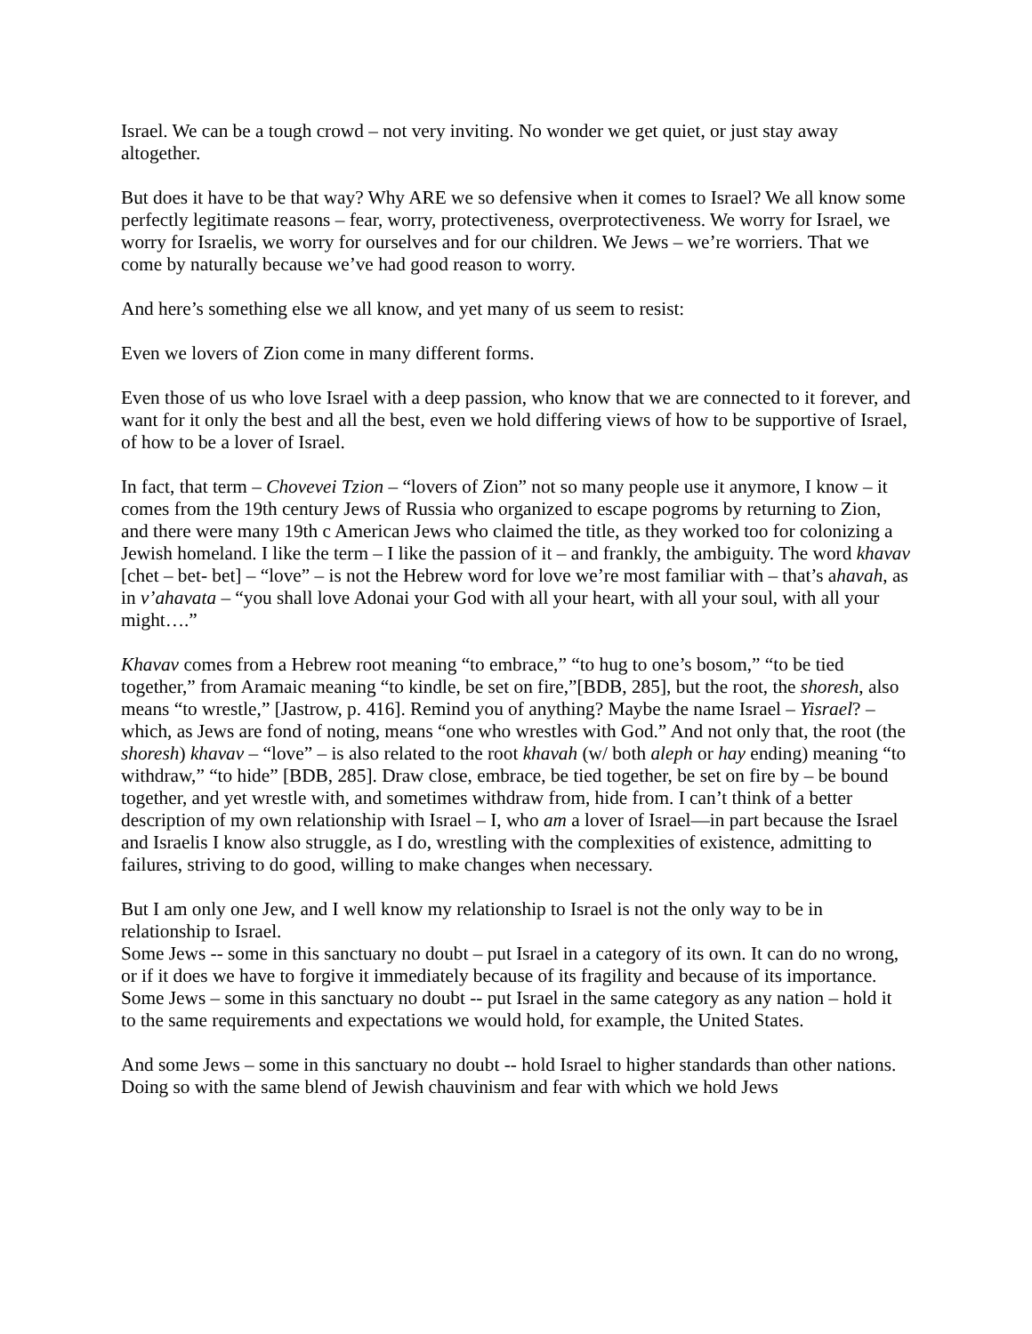Israel. We can be a tough crowd – not very inviting. No wonder we get quiet, or just stay away altogether.
But does it have to be that way? Why ARE we so defensive when it comes to Israel? We all know some perfectly legitimate reasons – fear, worry, protectiveness, overprotectiveness. We worry for Israel, we worry for Israelis, we worry for ourselves and for our children. We Jews – we’re worriers. That we come by naturally because we’ve had good reason to worry.
And here’s something else we all know, and yet many of us seem to resist:
Even we lovers of Zion come in many different forms.
Even those of us who love Israel with a deep passion, who know that we are connected to it forever, and want for it only the best and all the best, even we hold differing views of how to be supportive of Israel, of how to be a lover of Israel.
In fact, that term – Chovevei Tzion – “lovers of Zion” not so many people use it anymore, I know – it comes from the 19th century Jews of Russia who organized to escape pogroms by returning to Zion, and there were many 19th c American Jews who claimed the title, as they worked too for colonizing a Jewish homeland. I like the term – I like the passion of it – and frankly, the ambiguity. The word khavav [chet – bet- bet] – “love” – is not the Hebrew word for love we’re most familiar with – that’s ahavah, as in v’ahavata – “you shall love Adonai your God with all your heart, with all your soul, with all your might….”
Khavav comes from a Hebrew root meaning “to embrace,” “to hug to one’s bosom,” “to be tied together,” from Aramaic meaning “to kindle, be set on fire,”[BDB, 285], but the root, the shoresh, also means “to wrestle,” [Jastrow, p. 416]. Remind you of anything? Maybe the name Israel – Yisrael? – which, as Jews are fond of noting, means “one who wrestles with God.” And not only that, the root (the shoresh) khavav – “love” – is also related to the root khavah (w/ both aleph or hay ending) meaning “to withdraw,” “to hide” [BDB, 285]. Draw close, embrace, be tied together, be set on fire by – be bound together, and yet wrestle with, and sometimes withdraw from, hide from. I can’t think of a better description of my own relationship with Israel – I, who am a lover of Israel—in part because the Israel and Israelis I know also struggle, as I do, wrestling with the complexities of existence, admitting to failures, striving to do good, willing to make changes when necessary.
But I am only one Jew, and I well know my relationship to Israel is not the only way to be in relationship to Israel.
Some Jews -- some in this sanctuary no doubt – put Israel in a category of its own. It can do no wrong, or if it does we have to forgive it immediately because of its fragility and because of its importance.
Some Jews – some in this sanctuary no doubt -- put Israel in the same category as any nation – hold it to the same requirements and expectations we would hold, for example, the United States.
And some Jews – some in this sanctuary no doubt -- hold Israel to higher standards than other nations. Doing so with the same blend of Jewish chauvinism and fear with which we hold Jews